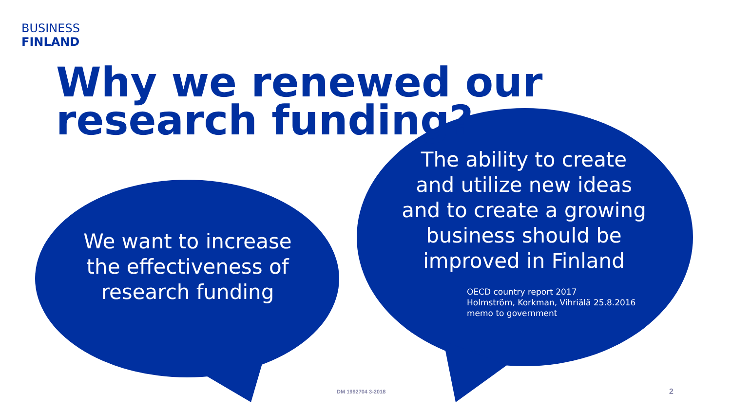BUSINESS
FINLAND
Why we renewed our research funding?
We want to increase the effectiveness of research funding
The ability to create and utilize new ideas and to create a growing business should be improved in Finland
OECD country report 2017
Holmström, Korkman, Vihriälä 25.8.2016
memo to government
DM 1992704 3-2018 2